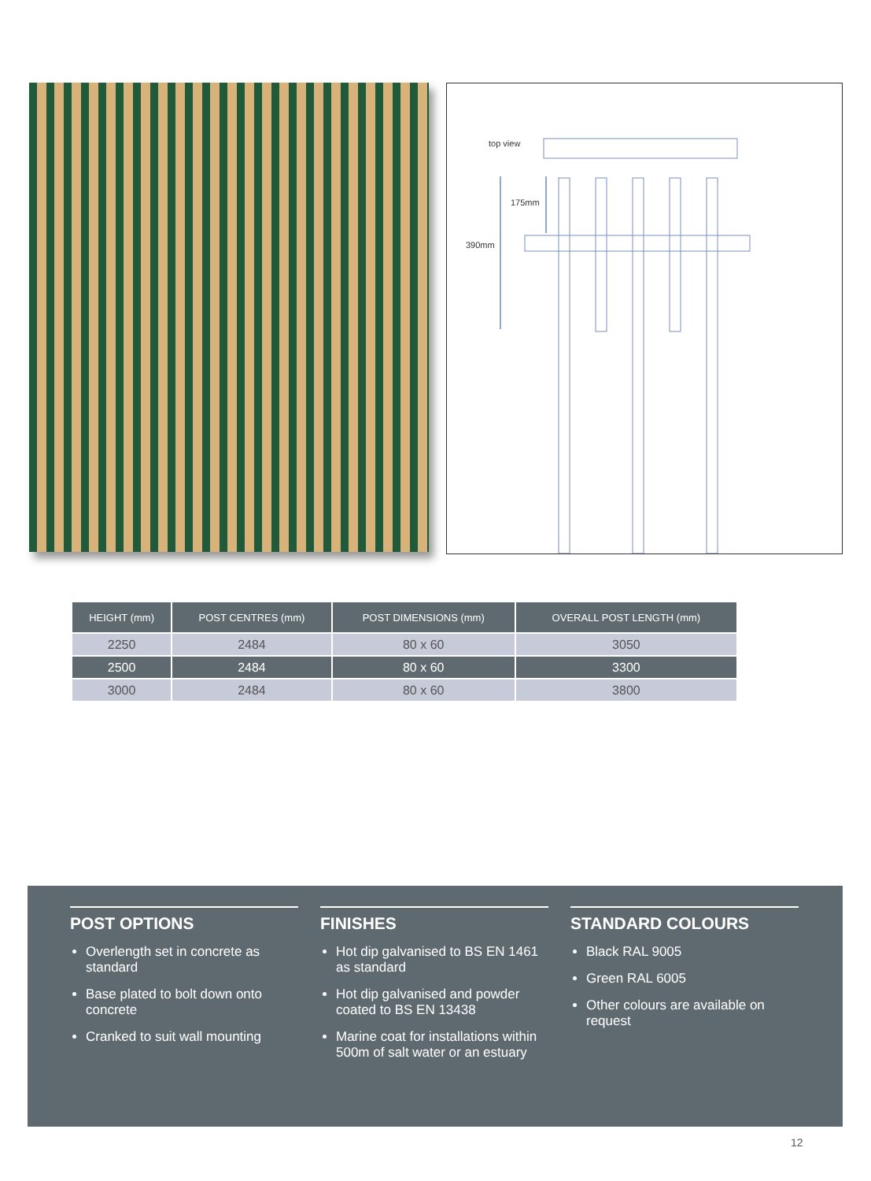top view
175mm
390mm
| HEIGHT (mm) | POST CENTRES (mm) | POST DIMENSIONS (mm) | OVERALL POST LENGTH (mm) |
| --- | --- | --- | --- |
| 2250 | 2484 | 80 x 60 | 3050 |
| 2500 | 2484 | 80 x 60 | 3300 |
| 3000 | 2484 | 80 x 60 | 3800 |
POST OPTIONS
Overlength set in concrete as standard
Base plated to bolt down onto concrete
Cranked to suit wall mounting
FINISHES
Hot dip galvanised to BS EN 1461 as standard
Hot dip galvanised and powder coated to BS EN 13438
Marine coat for installations within 500m of salt water or an estuary
STANDARD COLOURS
Black RAL 9005
Green RAL 6005
Other colours are available on request
12